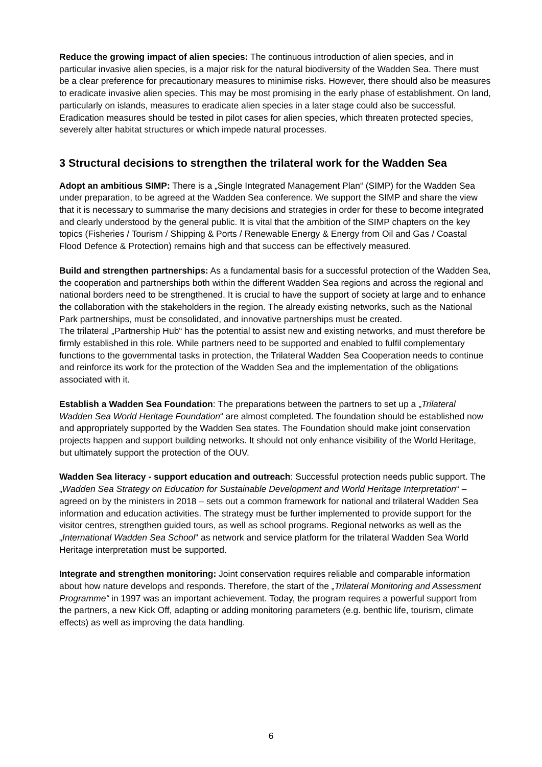Reduce the growing impact of alien species: The continuous introduction of alien species, and in particular invasive alien species, is a major risk for the natural biodiversity of the Wadden Sea. There must be a clear preference for precautionary measures to minimise risks. However, there should also be measures to eradicate invasive alien species. This may be most promising in the early phase of establishment. On land, particularly on islands, measures to eradicate alien species in a later stage could also be successful. Eradication measures should be tested in pilot cases for alien species, which threaten protected species, severely alter habitat structures or which impede natural processes.
3 Structural decisions to strengthen the trilateral work for the Wadden Sea
Adopt an ambitious SIMP: There is a „Single Integrated Management Plan“ (SIMP) for the Wadden Sea under preparation, to be agreed at the Wadden Sea conference. We support the SIMP and share the view that it is necessary to summarise the many decisions and strategies in order for these to become integrated and clearly understood by the general public. It is vital that the ambition of the SIMP chapters on the key topics (Fisheries / Tourism / Shipping & Ports / Renewable Energy & Energy from Oil and Gas / Coastal Flood Defence & Protection) remains high and that success can be effectively measured.
Build and strengthen partnerships: As a fundamental basis for a successful protection of the Wadden Sea, the cooperation and partnerships both within the different Wadden Sea regions and across the regional and national borders need to be strengthened. It is crucial to have the support of society at large and to enhance the collaboration with the stakeholders in the region. The already existing networks, such as the National Park partnerships, must be consolidated, and innovative partnerships must be created.
The trilateral „Partnership Hub“ has the potential to assist new and existing networks, and must therefore be firmly established in this role. While partners need to be supported and enabled to fulfil complementary functions to the governmental tasks in protection, the Trilateral Wadden Sea Cooperation needs to continue and reinforce its work for the protection of the Wadden Sea and the implementation of the obligations associated with it.
Establish a Wadden Sea Foundation: The preparations between the partners to set up a „Trilateral Wadden Sea World Heritage Foundation“ are almost completed. The foundation should be established now and appropriately supported by the Wadden Sea states. The Foundation should make joint conservation projects happen and support building networks. It should not only enhance visibility of the World Heritage, but ultimately support the protection of the OUV.
Wadden Sea literacy - support education and outreach: Successful protection needs public support. The „Wadden Sea Strategy on Education for Sustainable Development and World Heritage Interpretation“ – agreed on by the ministers in 2018 – sets out a common framework for national and trilateral Wadden Sea information and education activities. The strategy must be further implemented to provide support for the visitor centres, strengthen guided tours, as well as school programs. Regional networks as well as the „International Wadden Sea School“ as network and service platform for the trilateral Wadden Sea World Heritage interpretation must be supported.
Integrate and strengthen monitoring: Joint conservation requires reliable and comparable information about how nature develops and responds. Therefore, the start of the „Trilateral Monitoring and Assessment Programme“ in 1997 was an important achievement. Today, the program requires a powerful support from the partners, a new Kick Off, adapting or adding monitoring parameters (e.g. benthic life, tourism, climate effects) as well as improving the data handling.
6